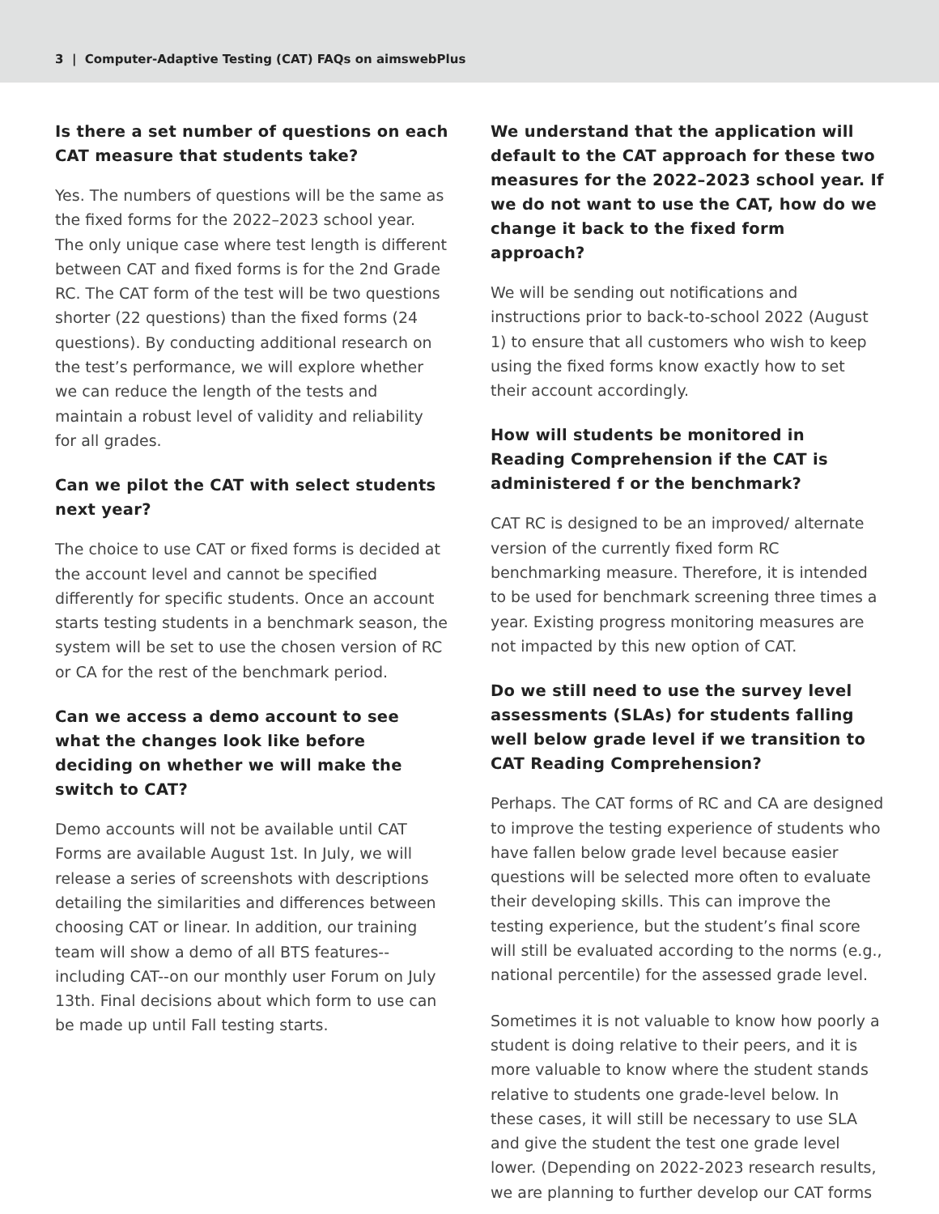3 | Computer-Adaptive Testing (CAT) FAQs on aimswebPlus
Is there a set number of questions on each CAT measure that students take?
Yes. The numbers of questions will be the same as the fixed forms for the 2022–2023 school year. The only unique case where test length is different between CAT and fixed forms is for the 2nd Grade RC. The CAT form of the test will be two questions shorter (22 questions) than the fixed forms (24 questions). By conducting additional research on the test’s performance, we will explore whether we can reduce the length of the tests and maintain a robust level of validity and reliability for all grades.
Can we pilot the CAT with select students next year?
The choice to use CAT or fixed forms is decided at the account level and cannot be specified differently for specific students. Once an account starts testing students in a benchmark season, the system will be set to use the chosen version of RC or CA for the rest of the benchmark period.
Can we access a demo account to see what the changes look like before deciding on whether we will make the switch to CAT?
Demo accounts will not be available until CAT Forms are available August 1st. In July, we will release a series of screenshots with descriptions detailing the similarities and differences between choosing CAT or linear. In addition, our training team will show a demo of all BTS features--including CAT--on our monthly user Forum on July 13th. Final decisions about which form to use can be made up until Fall testing starts.
We understand that the application will default to the CAT approach for these two measures for the 2022–2023 school year. If we do not want to use the CAT, how do we change it back to the fixed form approach?
We will be sending out notifications and instructions prior to back-to-school 2022 (August 1) to ensure that all customers who wish to keep using the fixed forms know exactly how to set their account accordingly.
How will students be monitored in Reading Comprehension if the CAT is administered f or the benchmark?
CAT RC is designed to be an improved/ alternate version of the currently fixed form RC benchmarking measure. Therefore, it is intended to be used for benchmark screening three times a year. Existing progress monitoring measures are not impacted by this new option of CAT.
Do we still need to use the survey level assessments (SLAs) for students falling well below grade level if we transition to CAT Reading Comprehension?
Perhaps. The CAT forms of RC and CA are designed to improve the testing experience of students who have fallen below grade level because easier questions will be selected more often to evaluate their developing skills. This can improve the testing experience, but the student’s final score will still be evaluated according to the norms (e.g., national percentile) for the assessed grade level.
Sometimes it is not valuable to know how poorly a student is doing relative to their peers, and it is more valuable to know where the student stands relative to students one grade-level below. In these cases, it will still be necessary to use SLA and give the student the test one grade level lower. (Depending on 2022-2023 research results, we are planning to further develop our CAT forms